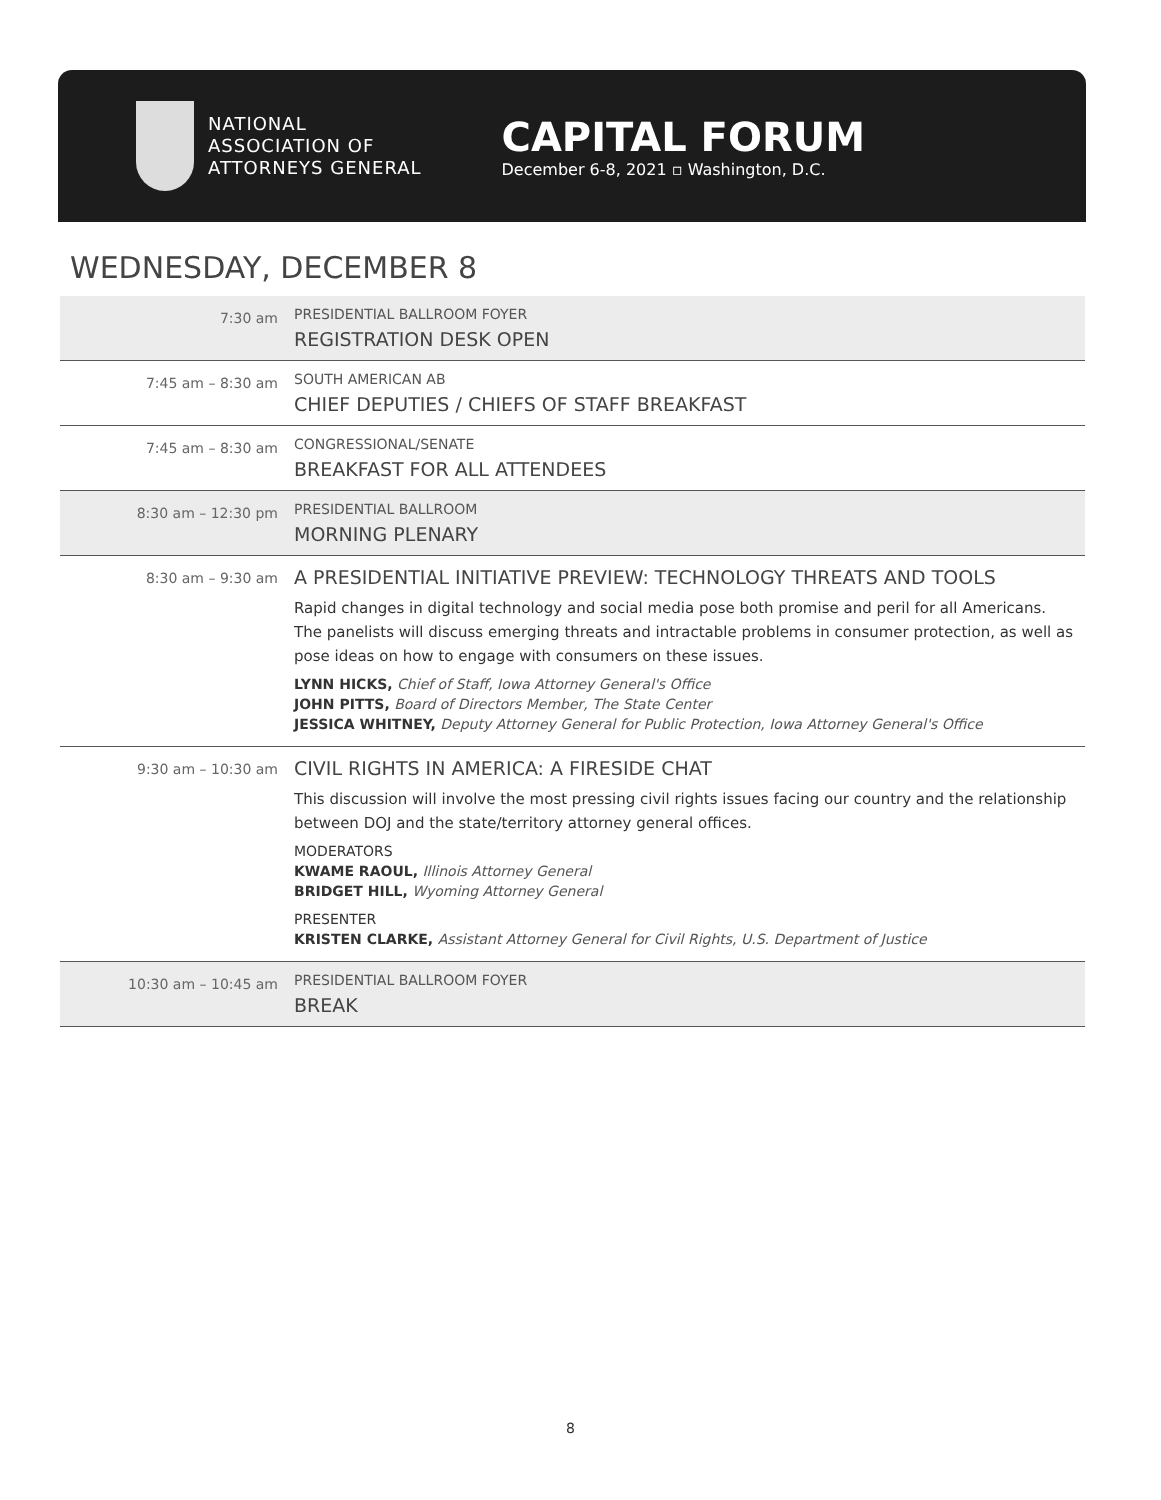NATIONAL
ASSOCIATION OF
ATTORNEYS GENERAL
CAPITAL FORUM
December 6-8, 2021 ▫ Washington, D.C.
WEDNESDAY, DECEMBER 8
| 7:30 am | PRESIDENTIAL BALLROOM FOYER REGISTRATION DESK OPEN |
| 7:45 am – 8:30 am | SOUTH AMERICAN AB CHIEF DEPUTIES / CHIEFS OF STAFF BREAKFAST |
| 7:45 am – 8:30 am | CONGRESSIONAL/SENATE BREAKFAST FOR ALL ATTENDEES |
| 8:30 am – 12:30 pm | PRESIDENTIAL BALLROOM MORNING PLENARY |
| 8:30 am – 9:30 am | A PRESIDENTIAL INITIATIVE PREVIEW: TECHNOLOGY THREATS AND TOOLS Rapid changes in digital technology and social media pose both promise and peril for all Americans. The panelists will discuss emerging threats and intractable problems in consumer protection, as well as pose ideas on how to engage with consumers on these issues. LYNN HICKS, Chief of Staff, Iowa Attorney General's Office JOHN PITTS, Board of Directors Member, The State Center JESSICA WHITNEY, Deputy Attorney General for Public Protection, Iowa Attorney General's Office |
| 9:30 am – 10:30 am | CIVIL RIGHTS IN AMERICA: A FIRESIDE CHAT This discussion will involve the most pressing civil rights issues facing our country and the relationship between DOJ and the state/territory attorney general offices. MODERATORS KWAME RAOUL, Illinois Attorney General BRIDGET HILL, Wyoming Attorney General PRESENTER KRISTEN CLARKE, Assistant Attorney General for Civil Rights, U.S. Department of Justice |
| 10:30 am – 10:45 am | PRESIDENTIAL BALLROOM FOYER BREAK |
8